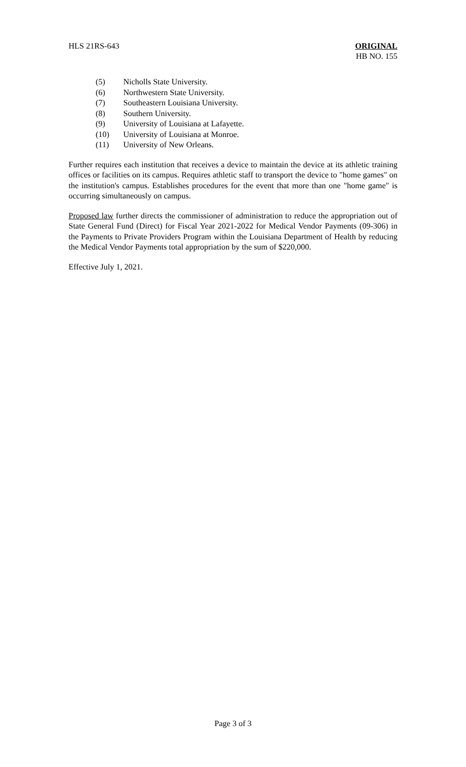HLS 21RS-643 ORIGINAL
HB NO. 155
(5) Nicholls State University.
(6) Northwestern State University.
(7) Southeastern Louisiana University.
(8) Southern University.
(9) University of Louisiana at Lafayette.
(10) University of Louisiana at Monroe.
(11) University of New Orleans.
Further requires each institution that receives a device to maintain the device at its athletic training offices or facilities on its campus. Requires athletic staff to transport the device to "home games" on the institution's campus. Establishes procedures for the event that more than one "home game" is occurring simultaneously on campus.
Proposed law further directs the commissioner of administration to reduce the appropriation out of State General Fund (Direct) for Fiscal Year 2021-2022 for Medical Vendor Payments (09-306) in the Payments to Private Providers Program within the Louisiana Department of Health by reducing the Medical Vendor Payments total appropriation by the sum of $220,000.
Effective July 1, 2021.
Page 3 of 3